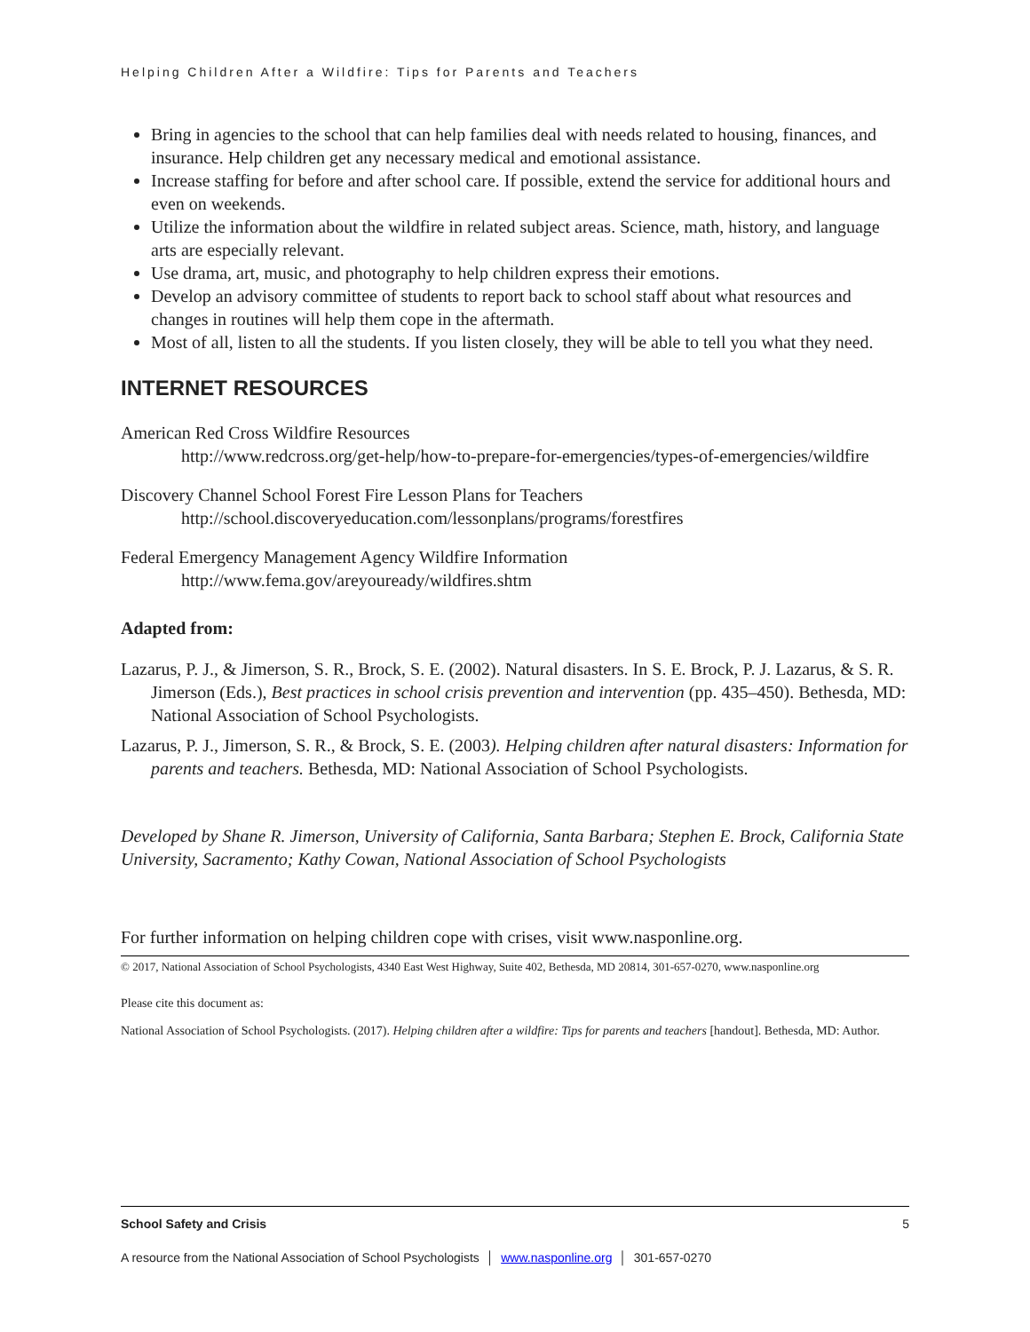Helping Children After a Wildfire: Tips for Parents and Teachers
Bring in agencies to the school that can help families deal with needs related to housing, finances, and insurance. Help children get any necessary medical and emotional assistance.
Increase staffing for before and after school care. If possible, extend the service for additional hours and even on weekends.
Utilize the information about the wildfire in related subject areas. Science, math, history, and language arts are especially relevant.
Use drama, art, music, and photography to help children express their emotions.
Develop an advisory committee of students to report back to school staff about what resources and changes in routines will help them cope in the aftermath.
Most of all, listen to all the students. If you listen closely, they will be able to tell you what they need.
INTERNET RESOURCES
American Red Cross Wildfire Resources
http://www.redcross.org/get-help/how-to-prepare-for-emergencies/types-of-emergencies/wildfire
Discovery Channel School Forest Fire Lesson Plans for Teachers
http://school.discoveryeducation.com/lessonplans/programs/forestfires
Federal Emergency Management Agency Wildfire Information
http://www.fema.gov/areyouready/wildfires.shtm
Adapted from:
Lazarus, P. J., & Jimerson, S. R., Brock, S. E. (2002). Natural disasters. In S. E. Brock, P. J. Lazarus, & S. R. Jimerson (Eds.), Best practices in school crisis prevention and intervention (pp. 435–450). Bethesda, MD: National Association of School Psychologists.
Lazarus, P. J., Jimerson, S. R., & Brock, S. E. (2003). Helping children after natural disasters: Information for parents and teachers. Bethesda, MD: National Association of School Psychologists.
Developed by Shane R. Jimerson, University of California, Santa Barbara; Stephen E. Brock, California State University, Sacramento; Kathy Cowan, National Association of School Psychologists
For further information on helping children cope with crises, visit www.nasponline.org.
© 2017, National Association of School Psychologists, 4340 East West Highway, Suite 402, Bethesda, MD 20814, 301-657-0270, www.nasponline.org
Please cite this document as:
National Association of School Psychologists. (2017). Helping children after a wildfire: Tips for parents and teachers [handout]. Bethesda, MD: Author.
School Safety and Crisis 5
A resource from the National Association of School Psychologists │ www.nasponline.org │ 301-657-0270